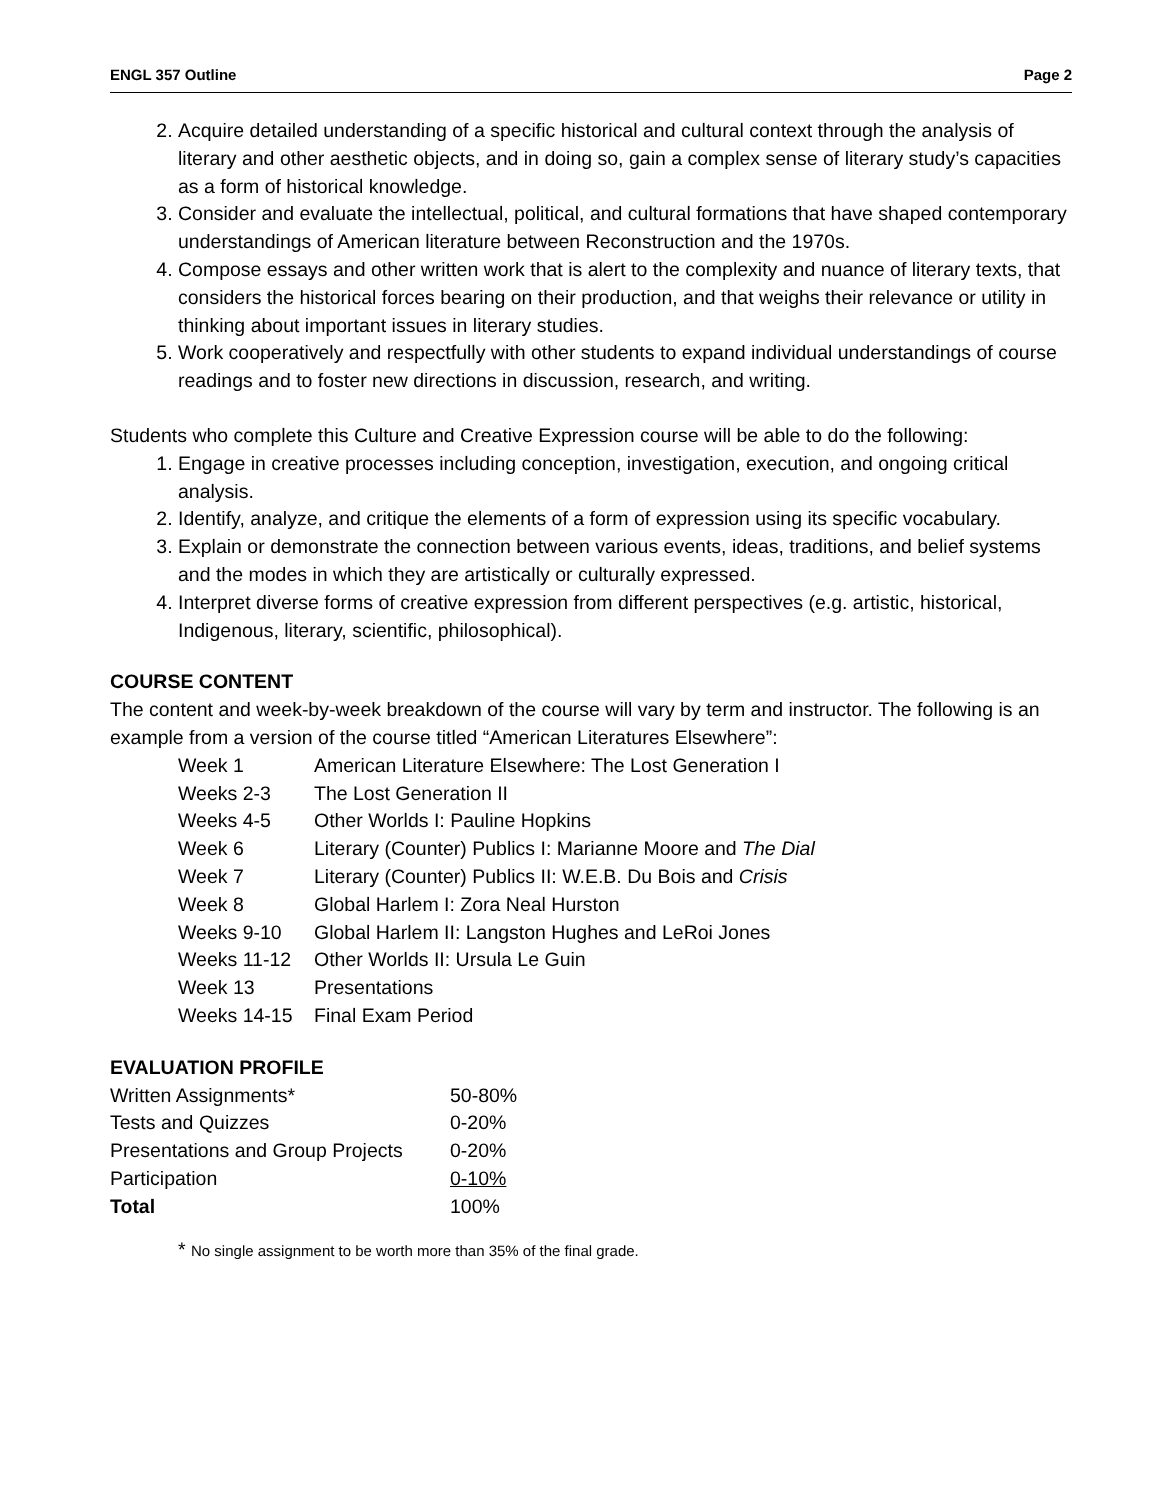ENGL 357 Outline Page 2
2. Acquire detailed understanding of a specific historical and cultural context through the analysis of literary and other aesthetic objects, and in doing so, gain a complex sense of literary study’s capacities as a form of historical knowledge.
3. Consider and evaluate the intellectual, political, and cultural formations that have shaped contemporary understandings of American literature between Reconstruction and the 1970s.
4. Compose essays and other written work that is alert to the complexity and nuance of literary texts, that considers the historical forces bearing on their production, and that weighs their relevance or utility in thinking about important issues in literary studies.
5. Work cooperatively and respectfully with other students to expand individual understandings of course readings and to foster new directions in discussion, research, and writing.
Students who complete this Culture and Creative Expression course will be able to do the following:
1. Engage in creative processes including conception, investigation, execution, and ongoing critical analysis.
2. Identify, analyze, and critique the elements of a form of expression using its specific vocabulary.
3. Explain or demonstrate the connection between various events, ideas, traditions, and belief systems and the modes in which they are artistically or culturally expressed.
4. Interpret diverse forms of creative expression from different perspectives (e.g. artistic, historical, Indigenous, literary, scientific, philosophical).
COURSE CONTENT
The content and week-by-week breakdown of the course will vary by term and instructor. The following is an example from a version of the course titled “American Literatures Elsewhere”:
| Week 1 | American Literature Elsewhere: The Lost Generation I |
| Weeks 2-3 | The Lost Generation II |
| Weeks 4-5 | Other Worlds I: Pauline Hopkins |
| Week 6 | Literary (Counter) Publics I: Marianne Moore and The Dial |
| Week 7 | Literary (Counter) Publics II: W.E.B. Du Bois and Crisis |
| Week 8 | Global Harlem I: Zora Neal Hurston |
| Weeks 9-10 | Global Harlem II: Langston Hughes and LeRoi Jones |
| Weeks 11-12 | Other Worlds II: Ursula Le Guin |
| Week 13 | Presentations |
| Weeks 14-15 | Final Exam Period |
EVALUATION PROFILE
| Written Assignments* | 50-80% |
| Tests and Quizzes | 0-20% |
| Presentations and Group Projects | 0-20% |
| Participation | 0-10% |
| Total | 100% |
* No single assignment to be worth more than 35% of the final grade.